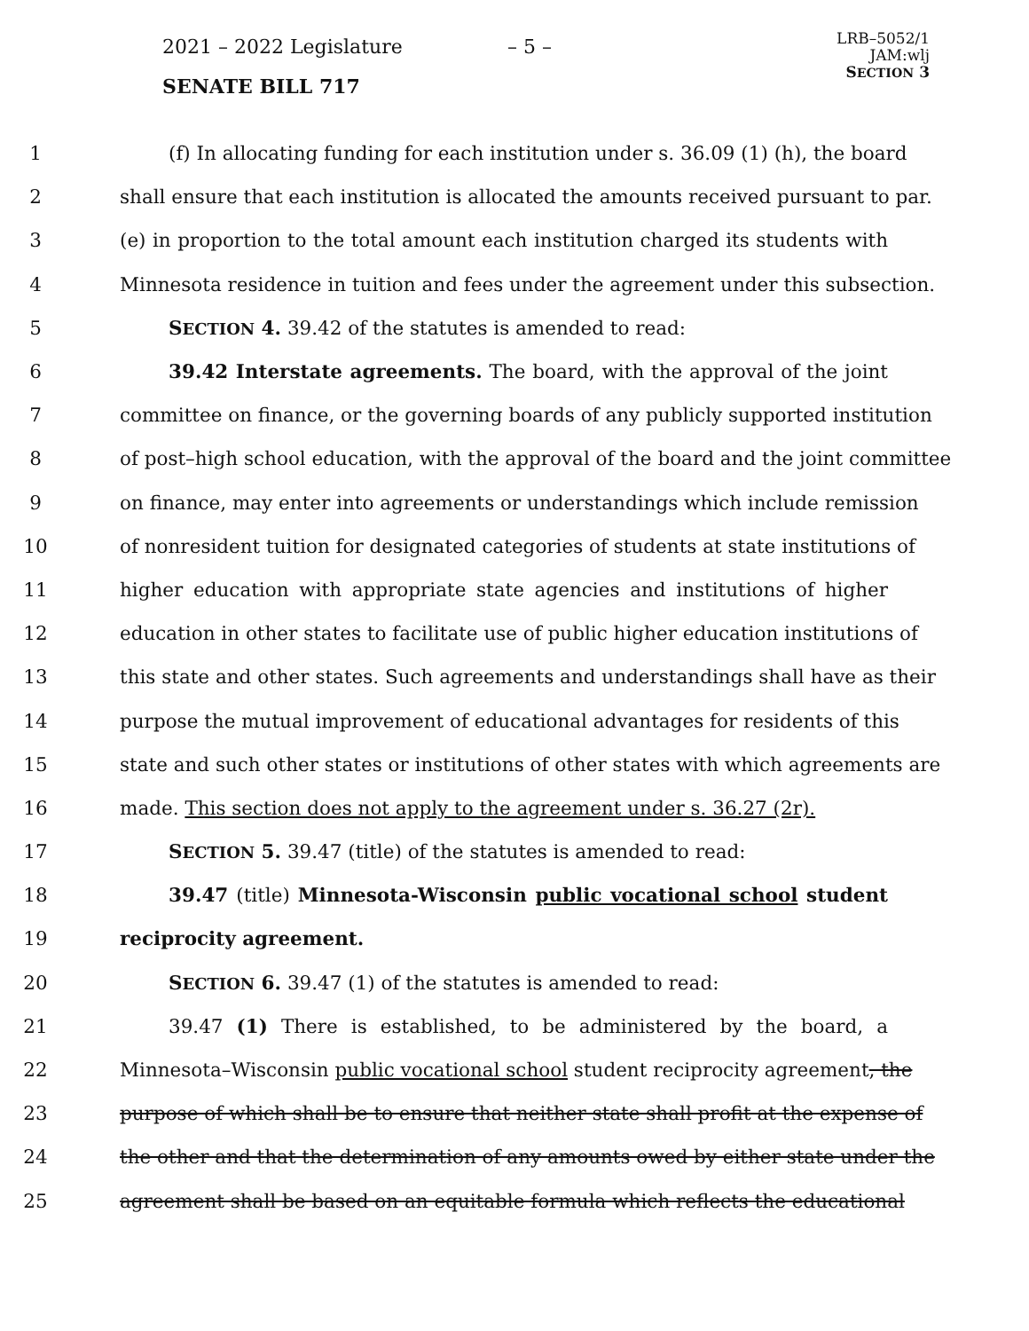2021 – 2022 Legislature – 5 –
SENATE BILL 717
LRB–5052/1
JAM:wlj
SECTION 3
1 (f) In allocating funding for each institution under s. 36.09 (1) (h), the board
2 shall ensure that each institution is allocated the amounts received pursuant to par.
3 (e) in proportion to the total amount each institution charged its students with
4 Minnesota residence in tuition and fees under the agreement under this subsection.
5 SECTION 4. 39.42 of the statutes is amended to read:
6 39.42 Interstate agreements. The board, with the approval of the joint
7 committee on finance, or the governing boards of any publicly supported institution
8 of post–high school education, with the approval of the board and the joint committee
9 on finance, may enter into agreements or understandings which include remission
10 of nonresident tuition for designated categories of students at state institutions of
11 higher education with appropriate state agencies and institutions of higher
12 education in other states to facilitate use of public higher education institutions of
13 this state and other states. Such agreements and understandings shall have as their
14 purpose the mutual improvement of educational advantages for residents of this
15 state and such other states or institutions of other states with which agreements are
16 made. This section does not apply to the agreement under s. 36.27 (2r).
17 SECTION 5. 39.47 (title) of the statutes is amended to read:
18 39.47 (title) Minnesota-Wisconsin public vocational school student
19 reciprocity agreement.
20 SECTION 6. 39.47 (1) of the statutes is amended to read:
21 39.47 (1) There is established, to be administered by the board, a
22 Minnesota–Wisconsin public vocational school student reciprocity agreement, the
23 purpose of which shall be to ensure that neither state shall profit at the expense of
24 the other and that the determination of any amounts owed by either state under the
25 agreement shall be based on an equitable formula which reflects the educational